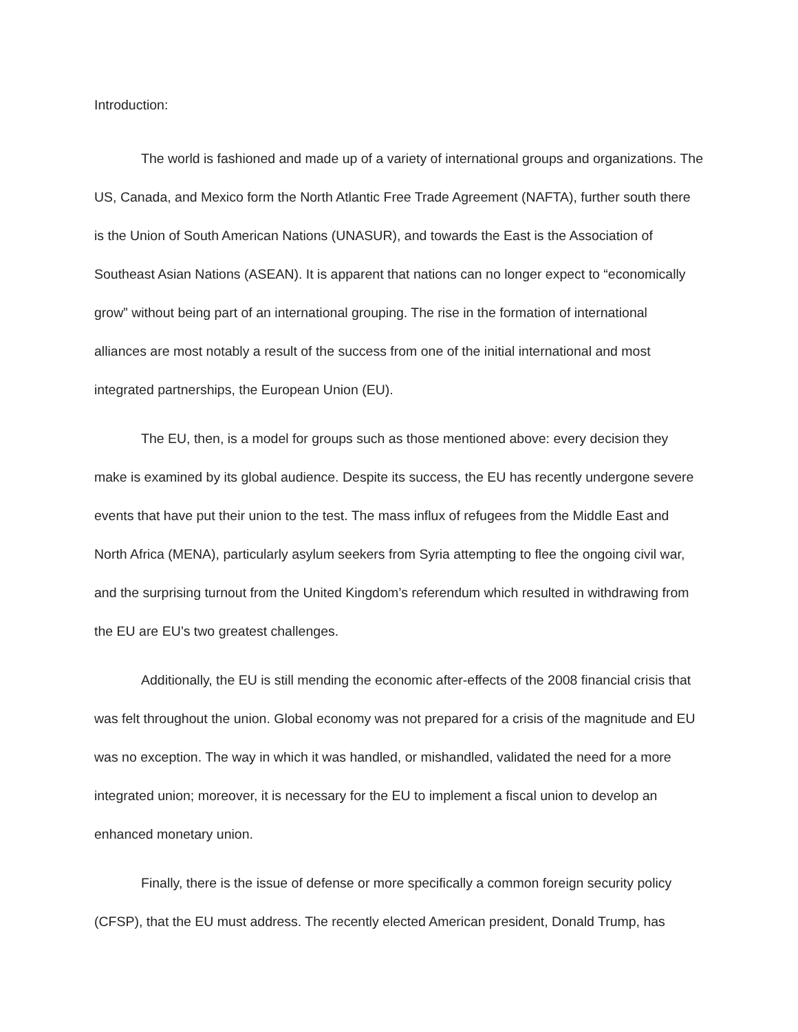Introduction:
The world is fashioned and made up of a variety of international groups and organizations. The US, Canada, and Mexico form the North Atlantic Free Trade Agreement (NAFTA), further south there is the Union of South American Nations (UNASUR), and towards the East is the Association of Southeast Asian Nations (ASEAN). It is apparent that nations can no longer expect to “economically grow” without being part of an international grouping. The rise in the formation of international alliances are most notably a result of the success from one of the initial international and most integrated partnerships, the European Union (EU).
The EU, then, is a model for groups such as those mentioned above: every decision they make is examined by its global audience. Despite its success, the EU has recently undergone severe events that have put their union to the test. The mass influx of refugees from the Middle East and North Africa (MENA), particularly asylum seekers from Syria attempting to flee the ongoing civil war, and the surprising turnout from the United Kingdom’s referendum which resulted in withdrawing from the EU are EU’s two greatest challenges.
Additionally, the EU is still mending the economic after-effects of the 2008 financial crisis that was felt throughout the union. Global economy was not prepared for a crisis of the magnitude and EU was no exception. The way in which it was handled, or mishandled, validated the need for a more integrated union; moreover, it is necessary for the EU to implement a fiscal union to develop an enhanced monetary union.
Finally, there is the issue of defense or more specifically a common foreign security policy (CFSP), that the EU must address. The recently elected American president, Donald Trump, has